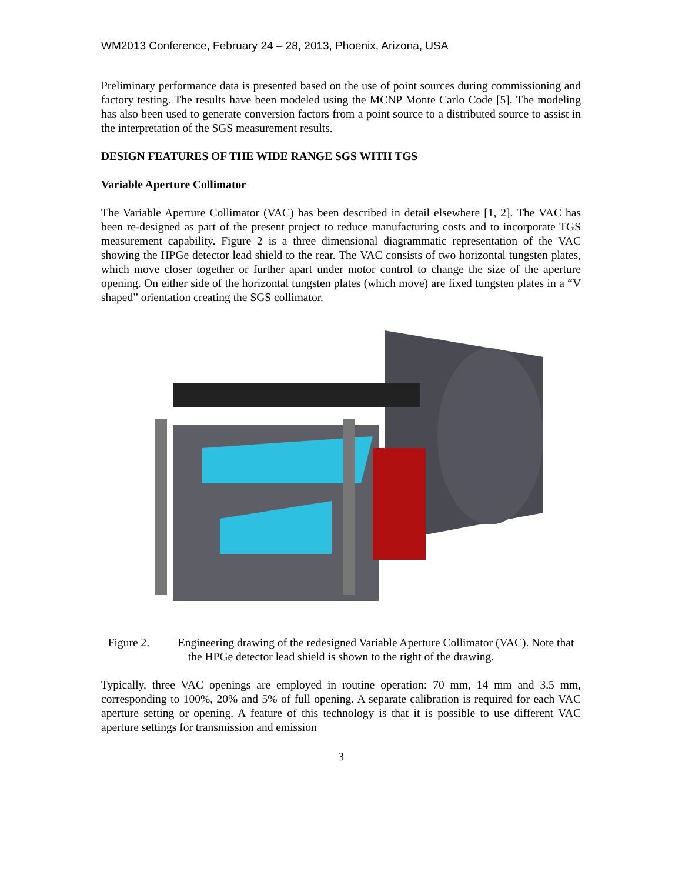WM2013 Conference, February 24 – 28, 2013, Phoenix, Arizona, USA
Preliminary performance data is presented based on the use of point sources during commissioning and factory testing. The results have been modeled using the MCNP Monte Carlo Code [5]. The modeling has also been used to generate conversion factors from a point source to a distributed source to assist in the interpretation of the SGS measurement results.
DESIGN FEATURES OF THE WIDE RANGE SGS WITH TGS
Variable Aperture Collimator
The Variable Aperture Collimator (VAC) has been described in detail elsewhere [1, 2]. The VAC has been re-designed as part of the present project to reduce manufacturing costs and to incorporate TGS measurement capability. Figure 2 is a three dimensional diagrammatic representation of the VAC showing the HPGe detector lead shield to the rear. The VAC consists of two horizontal tungsten plates, which move closer together or further apart under motor control to change the size of the aperture opening. On either side of the horizontal tungsten plates (which move) are fixed tungsten plates in a “V shaped” orientation creating the SGS collimator.
Figure 2. Engineering drawing of the redesigned Variable Aperture Collimator (VAC). Note that the HPGe detector lead shield is shown to the right of the drawing.
Typically, three VAC openings are employed in routine operation: 70 mm, 14 mm and 3.5 mm, corresponding to 100%, 20% and 5% of full opening. A separate calibration is required for each VAC aperture setting or opening. A feature of this technology is that it is possible to use different VAC aperture settings for transmission and emission
3